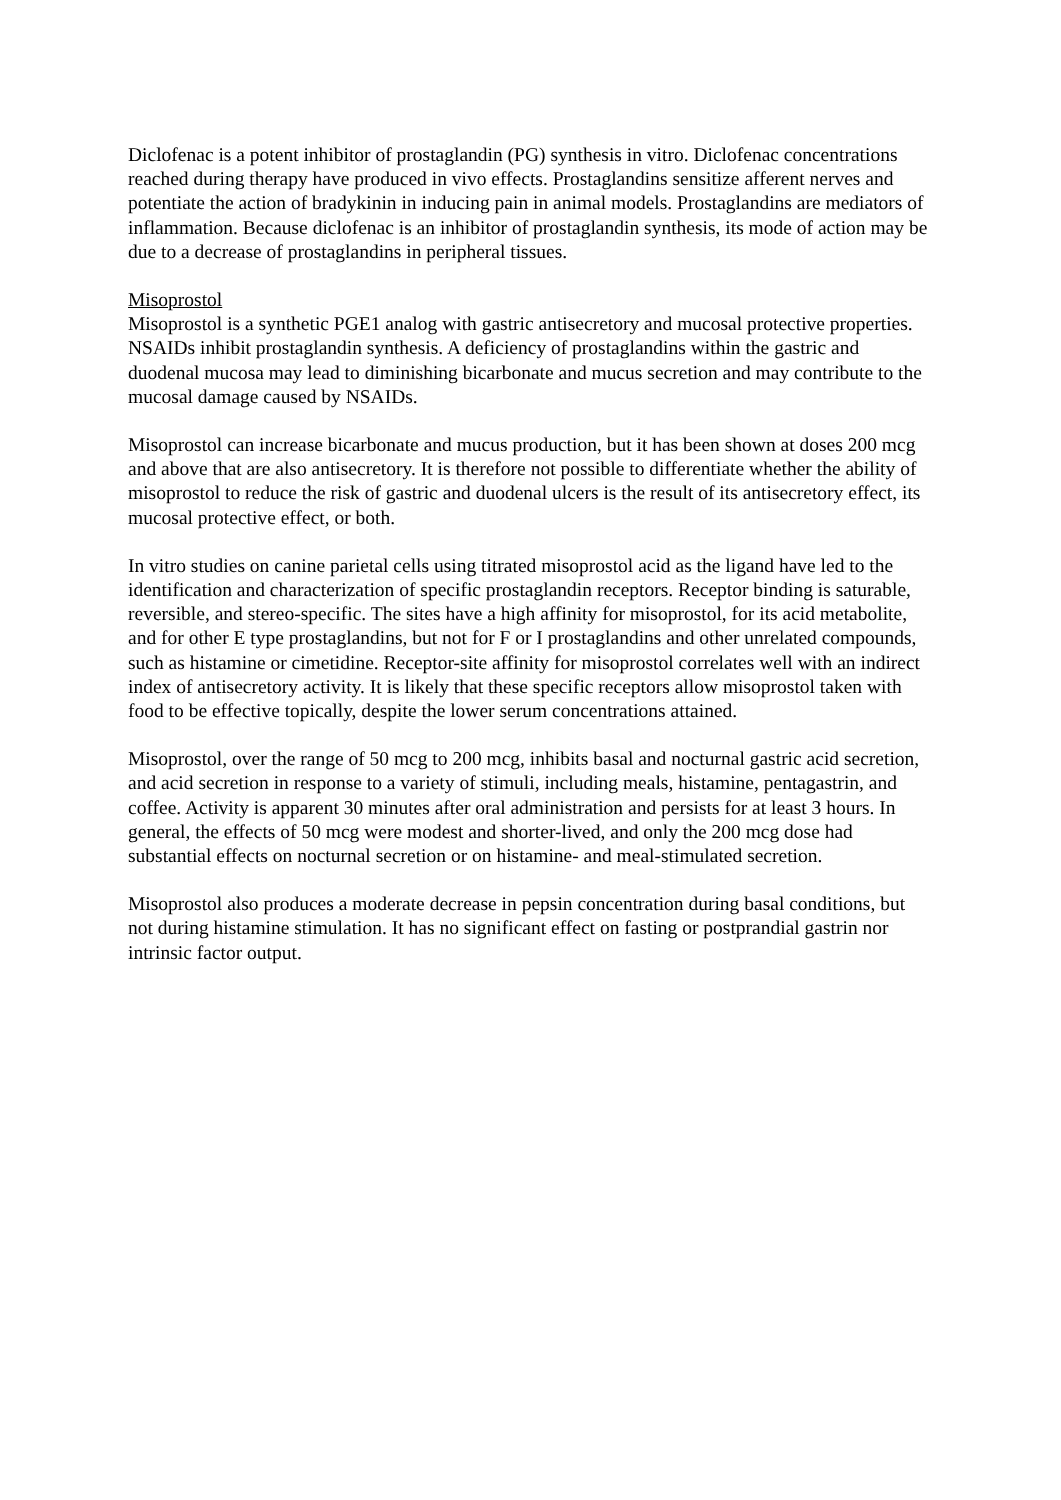Diclofenac is a potent inhibitor of prostaglandin (PG) synthesis in vitro. Diclofenac concentrations reached during therapy have produced in vivo effects. Prostaglandins sensitize afferent nerves and potentiate the action of bradykinin in inducing pain in animal models. Prostaglandins are mediators of inflammation. Because diclofenac is an inhibitor of prostaglandin synthesis, its mode of action may be due to a decrease of prostaglandins in peripheral tissues.
Misoprostol
Misoprostol is a synthetic PGE1 analog with gastric antisecretory and mucosal protective properties. NSAIDs inhibit prostaglandin synthesis. A deficiency of prostaglandins within the gastric and duodenal mucosa may lead to diminishing bicarbonate and mucus secretion and may contribute to the mucosal damage caused by NSAIDs.
Misoprostol can increase bicarbonate and mucus production, but it has been shown at doses 200 mcg and above that are also antisecretory. It is therefore not possible to differentiate whether the ability of misoprostol to reduce the risk of gastric and duodenal ulcers is the result of its antisecretory effect, its mucosal protective effect, or both.
In vitro studies on canine parietal cells using titrated misoprostol acid as the ligand have led to the identification and characterization of specific prostaglandin receptors. Receptor binding is saturable, reversible, and stereo-specific. The sites have a high affinity for misoprostol, for its acid metabolite, and for other E type prostaglandins, but not for F or I prostaglandins and other unrelated compounds, such as histamine or cimetidine. Receptor-site affinity for misoprostol correlates well with an indirect index of antisecretory activity. It is likely that these specific receptors allow misoprostol taken with food to be effective topically, despite the lower serum concentrations attained.
Misoprostol, over the range of 50 mcg to 200 mcg, inhibits basal and nocturnal gastric acid secretion, and acid secretion in response to a variety of stimuli, including meals, histamine, pentagastrin, and coffee. Activity is apparent 30 minutes after oral administration and persists for at least 3 hours. In general, the effects of 50 mcg were modest and shorter-lived, and only the 200 mcg dose had substantial effects on nocturnal secretion or on histamine- and meal-stimulated secretion.
Misoprostol also produces a moderate decrease in pepsin concentration during basal conditions, but not during histamine stimulation. It has no significant effect on fasting or postprandial gastrin nor intrinsic factor output.